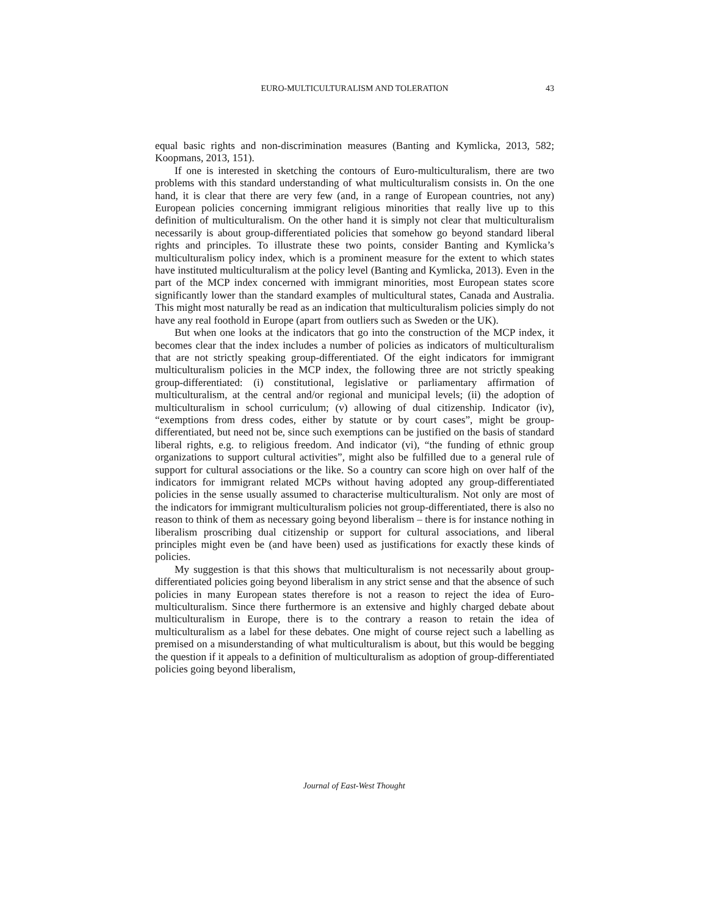EURO-MULTICULTURALISM AND TOLERATION
43
equal basic rights and non-discrimination measures (Banting and Kymlicka, 2013, 582; Koopmans, 2013, 151).
If one is interested in sketching the contours of Euro-multiculturalism, there are two problems with this standard understanding of what multiculturalism consists in. On the one hand, it is clear that there are very few (and, in a range of European countries, not any) European policies concerning immigrant religious minorities that really live up to this definition of multiculturalism. On the other hand it is simply not clear that multiculturalism necessarily is about group-differentiated policies that somehow go beyond standard liberal rights and principles. To illustrate these two points, consider Banting and Kymlicka’s multiculturalism policy index, which is a prominent measure for the extent to which states have instituted multiculturalism at the policy level (Banting and Kymlicka, 2013). Even in the part of the MCP index concerned with immigrant minorities, most European states score significantly lower than the standard examples of multicultural states, Canada and Australia. This might most naturally be read as an indication that multiculturalism policies simply do not have any real foothold in Europe (apart from outliers such as Sweden or the UK).
But when one looks at the indicators that go into the construction of the MCP index, it becomes clear that the index includes a number of policies as indicators of multiculturalism that are not strictly speaking group-differentiated. Of the eight indicators for immigrant multiculturalism policies in the MCP index, the following three are not strictly speaking group-differentiated: (i) constitutional, legislative or parliamentary affirmation of multiculturalism, at the central and/or regional and municipal levels; (ii) the adoption of multiculturalism in school curriculum; (v) allowing of dual citizenship. Indicator (iv), “exemptions from dress codes, either by statute or by court cases”, might be group-differentiated, but need not be, since such exemptions can be justified on the basis of standard liberal rights, e.g. to religious freedom. And indicator (vi), “the funding of ethnic group organizations to support cultural activities”, might also be fulfilled due to a general rule of support for cultural associations or the like. So a country can score high on over half of the indicators for immigrant related MCPs without having adopted any group-differentiated policies in the sense usually assumed to characterise multiculturalism. Not only are most of the indicators for immigrant multiculturalism policies not group-differentiated, there is also no reason to think of them as necessary going beyond liberalism – there is for instance nothing in liberalism proscribing dual citizenship or support for cultural associations, and liberal principles might even be (and have been) used as justifications for exactly these kinds of policies.
My suggestion is that this shows that multiculturalism is not necessarily about group-differentiated policies going beyond liberalism in any strict sense and that the absence of such policies in many European states therefore is not a reason to reject the idea of Euro-multiculturalism. Since there furthermore is an extensive and highly charged debate about multiculturalism in Europe, there is to the contrary a reason to retain the idea of multiculturalism as a label for these debates. One might of course reject such a labelling as premised on a misunderstanding of what multiculturalism is about, but this would be begging the question if it appeals to a definition of multiculturalism as adoption of group-differentiated policies going beyond liberalism,
Journal of East-West Thought